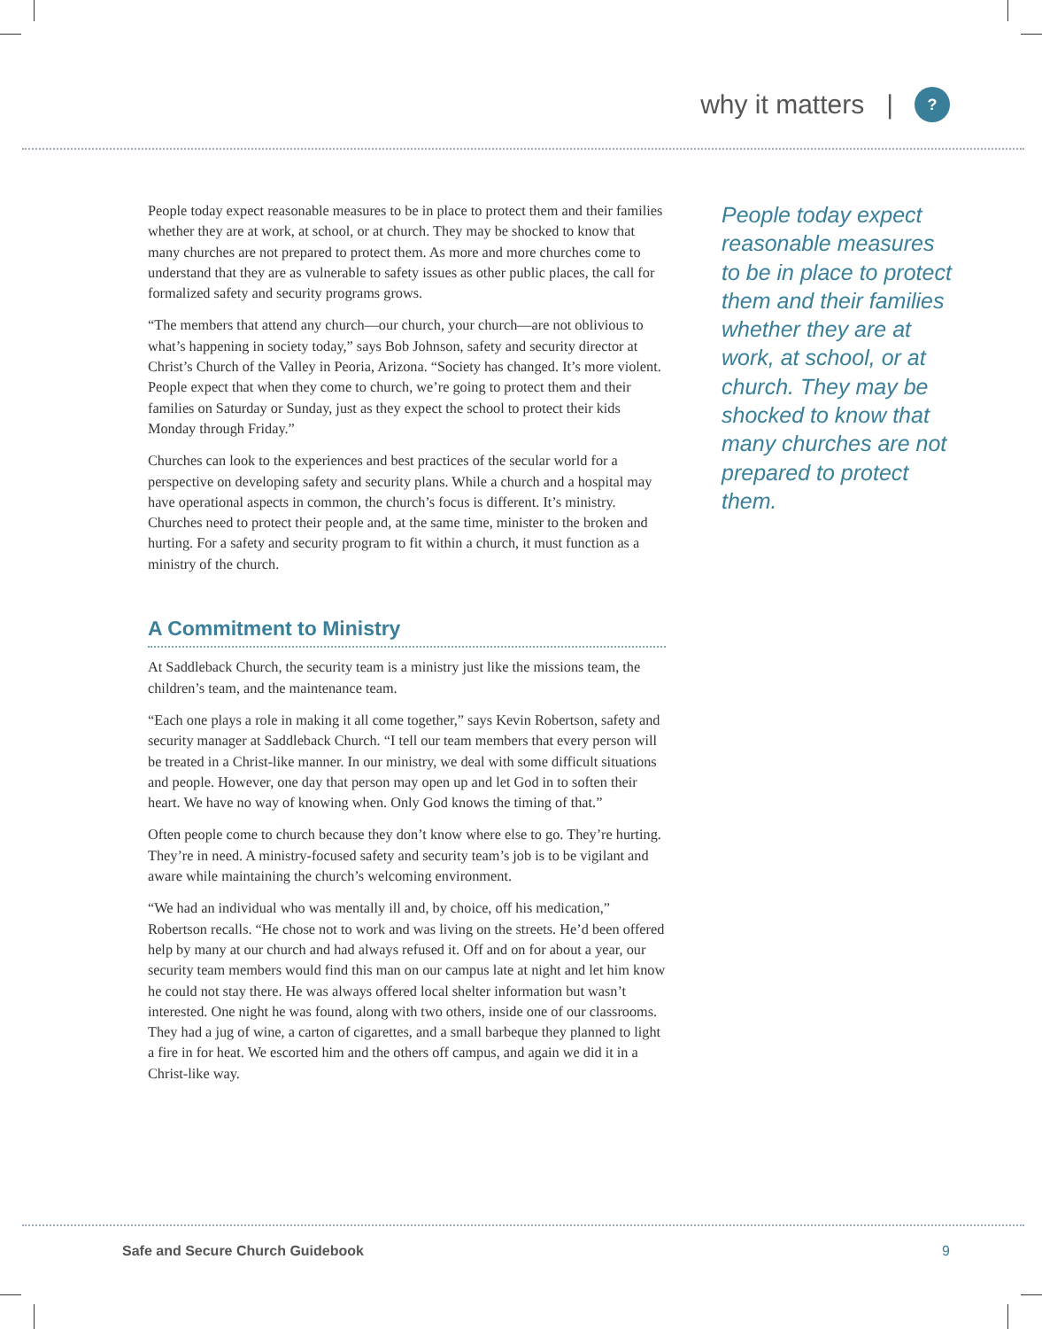why it matters |?
People today expect reasonable measures to be in place to protect them and their families whether they are at work, at school, or at church. They may be shocked to know that many churches are not prepared to protect them. As more and more churches come to understand that they are as vulnerable to safety issues as other public places, the call for formalized safety and security programs grows.
“The members that attend any church—our church, your church—are not oblivious to what’s happening in society today,” says Bob Johnson, safety and security director at Christ’s Church of the Valley in Peoria, Arizona. “Society has changed. It’s more violent. People expect that when they come to church, we’re going to protect them and their families on Saturday or Sunday, just as they expect the school to protect their kids Monday through Friday.”
Churches can look to the experiences and best practices of the secular world for a perspective on developing safety and security plans. While a church and a hospital may have operational aspects in common, the church’s focus is different. It’s ministry. Churches need to protect their people and, at the same time, minister to the broken and hurting. For a safety and security program to fit within a church, it must function as a ministry of the church.
A Commitment to Ministry
At Saddleback Church, the security team is a ministry just like the missions team, the children’s team, and the maintenance team.
“Each one plays a role in making it all come together,” says Kevin Robertson, safety and security manager at Saddleback Church. “I tell our team members that every person will be treated in a Christ-like manner. In our ministry, we deal with some difficult situations and people. However, one day that person may open up and let God in to soften their heart. We have no way of knowing when. Only God knows the timing of that.”
Often people come to church because they don’t know where else to go. They’re hurting. They’re in need. A ministry-focused safety and security team’s job is to be vigilant and aware while maintaining the church’s welcoming environment.
“We had an individual who was mentally ill and, by choice, off his medication,” Robertson recalls. “He chose not to work and was living on the streets. He’d been offered help by many at our church and had always refused it. Off and on for about a year, our security team members would find this man on our campus late at night and let him know he could not stay there. He was always offered local shelter information but wasn’t interested. One night he was found, along with two others, inside one of our classrooms. They had a jug of wine, a carton of cigarettes, and a small barbeque they planned to light a fire in for heat. We escorted him and the others off campus, and again we did it in a Christ-like way.
People today expect reasonable measures to be in place to protect them and their families whether they are at work, at school, or at church. They may be shocked to know that many churches are not prepared to protect them.
Safe and Secure Church Guidebook 9